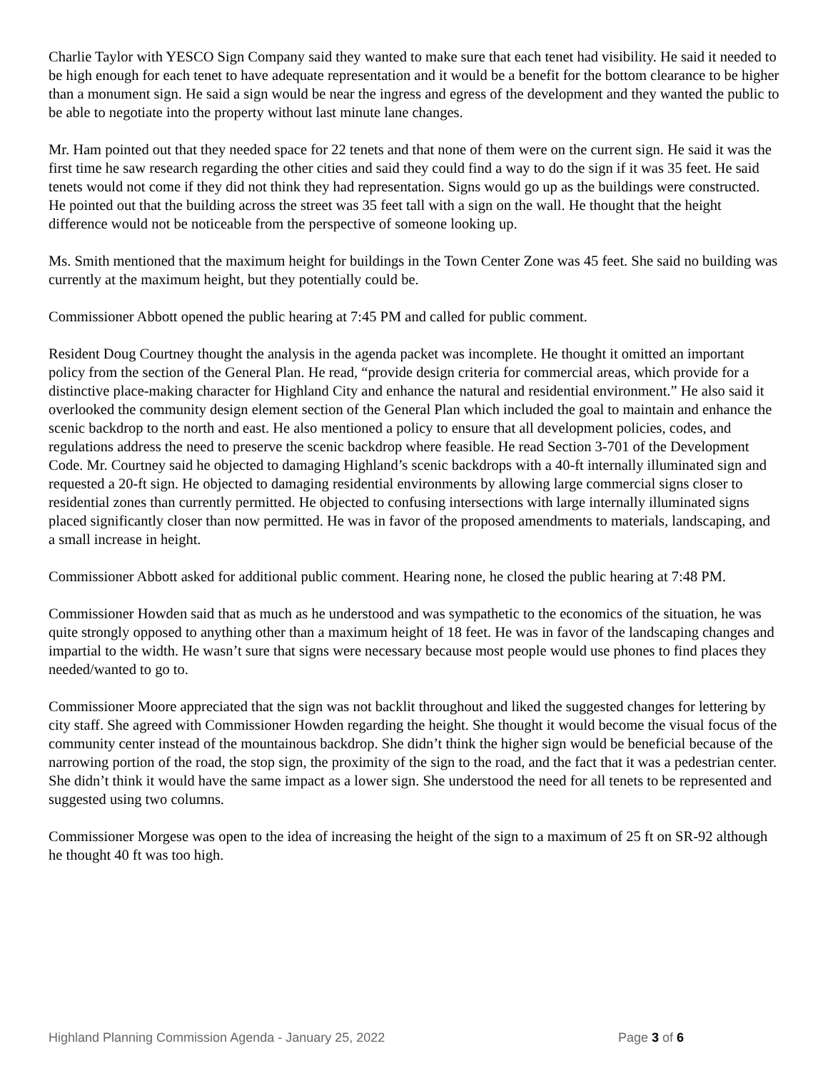Charlie Taylor with YESCO Sign Company said they wanted to make sure that each tenet had visibility. He said it needed to be high enough for each tenet to have adequate representation and it would be a benefit for the bottom clearance to be higher than a monument sign. He said a sign would be near the ingress and egress of the development and they wanted the public to be able to negotiate into the property without last minute lane changes.
Mr. Ham pointed out that they needed space for 22 tenets and that none of them were on the current sign. He said it was the first time he saw research regarding the other cities and said they could find a way to do the sign if it was 35 feet. He said tenets would not come if they did not think they had representation. Signs would go up as the buildings were constructed. He pointed out that the building across the street was 35 feet tall with a sign on the wall. He thought that the height difference would not be noticeable from the perspective of someone looking up.
Ms. Smith mentioned that the maximum height for buildings in the Town Center Zone was 45 feet. She said no building was currently at the maximum height, but they potentially could be.
Commissioner Abbott opened the public hearing at 7:45 PM and called for public comment.
Resident Doug Courtney thought the analysis in the agenda packet was incomplete. He thought it omitted an important policy from the section of the General Plan. He read, “provide design criteria for commercial areas, which provide for a distinctive place-making character for Highland City and enhance the natural and residential environment.” He also said it overlooked the community design element section of the General Plan which included the goal to maintain and enhance the scenic backdrop to the north and east. He also mentioned a policy to ensure that all development policies, codes, and regulations address the need to preserve the scenic backdrop where feasible. He read Section 3-701 of the Development Code. Mr. Courtney said he objected to damaging Highland’s scenic backdrops with a 40-ft internally illuminated sign and requested a 20-ft sign. He objected to damaging residential environments by allowing large commercial signs closer to residential zones than currently permitted. He objected to confusing intersections with large internally illuminated signs placed significantly closer than now permitted. He was in favor of the proposed amendments to materials, landscaping, and a small increase in height.
Commissioner Abbott asked for additional public comment. Hearing none, he closed the public hearing at 7:48 PM.
Commissioner Howden said that as much as he understood and was sympathetic to the economics of the situation, he was quite strongly opposed to anything other than a maximum height of 18 feet. He was in favor of the landscaping changes and impartial to the width. He wasn’t sure that signs were necessary because most people would use phones to find places they needed/wanted to go to.
Commissioner Moore appreciated that the sign was not backlit throughout and liked the suggested changes for lettering by city staff. She agreed with Commissioner Howden regarding the height. She thought it would become the visual focus of the community center instead of the mountainous backdrop. She didn’t think the higher sign would be beneficial because of the narrowing portion of the road, the stop sign, the proximity of the sign to the road, and the fact that it was a pedestrian center. She didn’t think it would have the same impact as a lower sign. She understood the need for all tenets to be represented and suggested using two columns.
Commissioner Morgese was open to the idea of increasing the height of the sign to a maximum of 25 ft on SR-92 although he thought 40 ft was too high.
Highland Planning Commission Agenda - January 25, 2022 Page 3 of 6